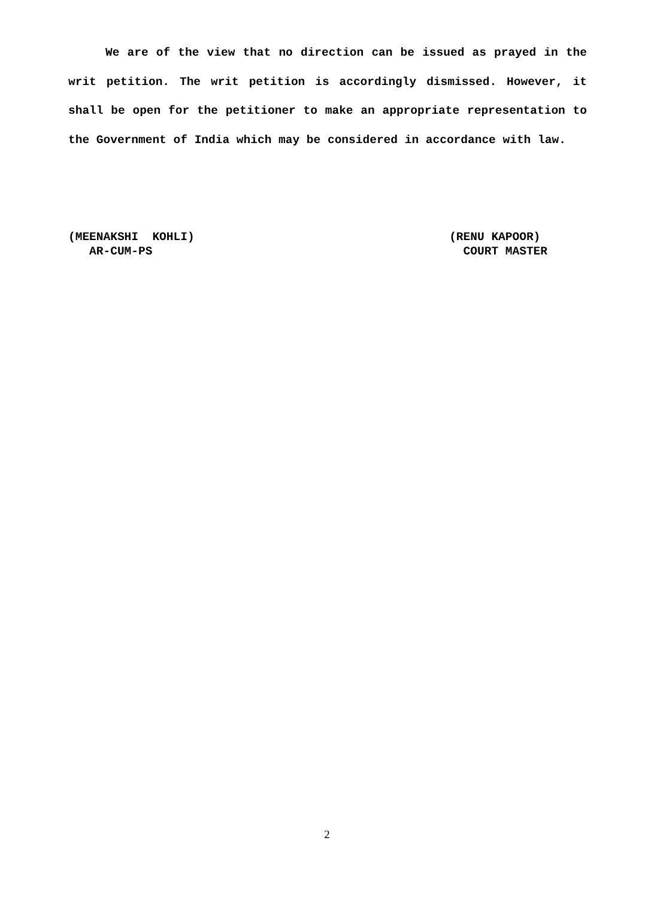We are of the view that no direction can be issued as prayed in the writ petition. The writ petition is accordingly dismissed. However, it shall be open for the petitioner to make an appropriate representation to the Government of India which may be considered in accordance with law.
(MEENAKSHI KOHLI)
AR-CUM-PS
(RENU KAPOOR)
COURT MASTER
2